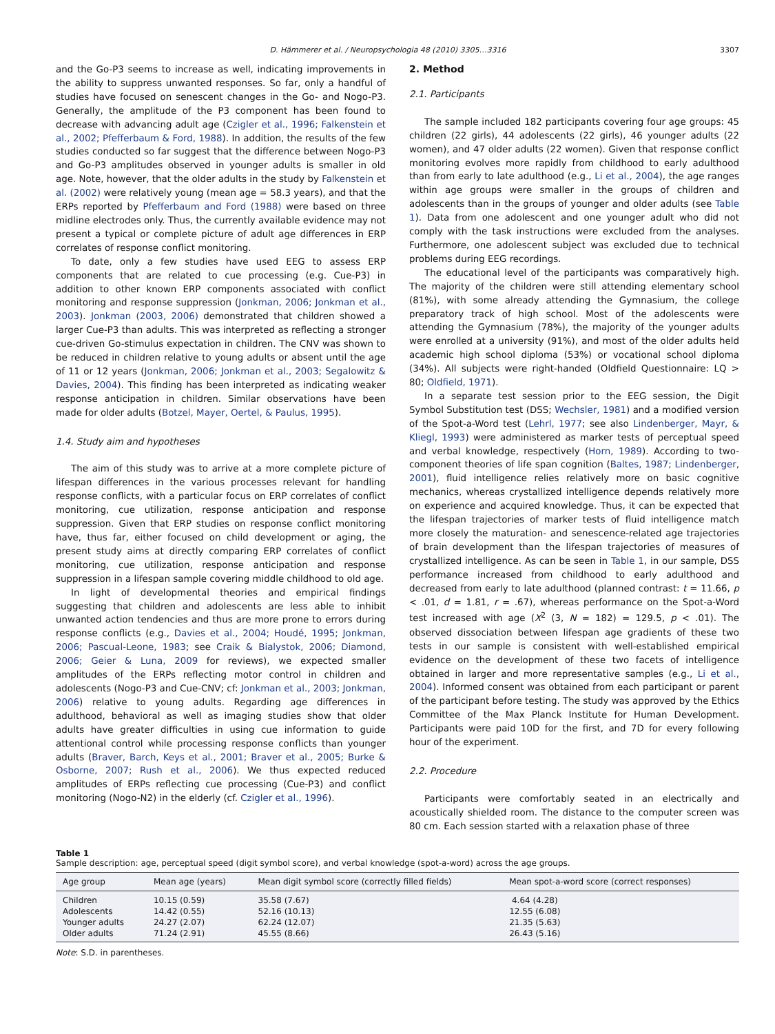D. Hämmerer et al. / Neuropsychologia 48 (2010) 3305…3316 3307
and the Go-P3 seems to increase as well, indicating improvements in the ability to suppress unwanted responses. So far, only a handful of studies have focused on senescent changes in the Go- and Nogo-P3. Generally, the amplitude of the P3 component has been found to decrease with advancing adult age (Czigler et al., 1996; Falkenstein et al., 2002; Pfefferbaum & Ford, 1988). In addition, the results of the few studies conducted so far suggest that the difference between Nogo-P3 and Go-P3 amplitudes observed in younger adults is smaller in old age. Note, however, that the older adults in the study by Falkenstein et al. (2002) were relatively young (mean age = 58.3 years), and that the ERPs reported by Pfefferbaum and Ford (1988) were based on three midline electrodes only. Thus, the currently available evidence may not present a typical or complete picture of adult age differences in ERP correlates of response conflict monitoring.
To date, only a few studies have used EEG to assess ERP components that are related to cue processing (e.g. Cue-P3) in addition to other known ERP components associated with conflict monitoring and response suppression (Jonkman, 2006; Jonkman et al., 2003). Jonkman (2003, 2006) demonstrated that children showed a larger Cue-P3 than adults. This was interpreted as reflecting a stronger cue-driven Go-stimulus expectation in children. The CNV was shown to be reduced in children relative to young adults or absent until the age of 11 or 12 years (Jonkman, 2006; Jonkman et al., 2003; Segalowitz & Davies, 2004). This finding has been interpreted as indicating weaker response anticipation in children. Similar observations have been made for older adults (Botzel, Mayer, Oertel, & Paulus, 1995).
1.4. Study aim and hypotheses
The aim of this study was to arrive at a more complete picture of lifespan differences in the various processes relevant for handling response conflicts, with a particular focus on ERP correlates of conflict monitoring, cue utilization, response anticipation and response suppression. Given that ERP studies on response conflict monitoring have, thus far, either focused on child development or aging, the present study aims at directly comparing ERP correlates of conflict monitoring, cue utilization, response anticipation and response suppression in a lifespan sample covering middle childhood to old age.
In light of developmental theories and empirical findings suggesting that children and adolescents are less able to inhibit unwanted action tendencies and thus are more prone to errors during response conflicts (e.g., Davies et al., 2004; Houdé, 1995; Jonkman, 2006; Pascual-Leone, 1983; see Craik & Bialystok, 2006; Diamond, 2006; Geier & Luna, 2009 for reviews), we expected smaller amplitudes of the ERPs reflecting motor control in children and adolescents (Nogo-P3 and Cue-CNV; cf: Jonkman et al., 2003; Jonkman, 2006) relative to young adults. Regarding age differences in adulthood, behavioral as well as imaging studies show that older adults have greater difficulties in using cue information to guide attentional control while processing response conflicts than younger adults (Braver, Barch, Keys et al., 2001; Braver et al., 2005; Burke & Osborne, 2007; Rush et al., 2006). We thus expected reduced amplitudes of ERPs reflecting cue processing (Cue-P3) and conflict monitoring (Nogo-N2) in the elderly (cf. Czigler et al., 1996).
2. Method
2.1. Participants
The sample included 182 participants covering four age groups: 45 children (22 girls), 44 adolescents (22 girls), 46 younger adults (22 women), and 47 older adults (22 women). Given that response conflict monitoring evolves more rapidly from childhood to early adulthood than from early to late adulthood (e.g., Li et al., 2004), the age ranges within age groups were smaller in the groups of children and adolescents than in the groups of younger and older adults (see Table 1). Data from one adolescent and one younger adult who did not comply with the task instructions were excluded from the analyses. Furthermore, one adolescent subject was excluded due to technical problems during EEG recordings.
The educational level of the participants was comparatively high. The majority of the children were still attending elementary school (81%), with some already attending the Gymnasium, the college preparatory track of high school. Most of the adolescents were attending the Gymnasium (78%), the majority of the younger adults were enrolled at a university (91%), and most of the older adults held academic high school diploma (53%) or vocational school diploma (34%). All subjects were right-handed (Oldfield Questionnaire: LQ > 80; Oldfield, 1971).
In a separate test session prior to the EEG session, the Digit Symbol Substitution test (DSS; Wechsler, 1981) and a modified version of the Spot-a-Word test (Lehrl, 1977; see also Lindenberger, Mayr, & Kliegl, 1993) were administered as marker tests of perceptual speed and verbal knowledge, respectively (Horn, 1989). According to two-component theories of life span cognition (Baltes, 1987; Lindenberger, 2001), fluid intelligence relies relatively more on basic cognitive mechanics, whereas crystallized intelligence depends relatively more on experience and acquired knowledge. Thus, it can be expected that the lifespan trajectories of marker tests of fluid intelligence match more closely the maturation- and senescence-related age trajectories of brain development than the lifespan trajectories of measures of crystallized intelligence. As can be seen in Table 1, in our sample, DSS performance increased from childhood to early adulthood and decreased from early to late adulthood (planned contrast: t = 11.66, p < .01, d = 1.81, r = .67), whereas performance on the Spot-a-Word test increased with age (X<sup>2</sup> (3, N = 182) = 129.5, p < .01). The observed dissociation between lifespan age gradients of these two tests in our sample is consistent with well-established empirical evidence on the development of these two facets of intelligence obtained in larger and more representative samples (e.g., Li et al., 2004). Informed consent was obtained from each participant or parent of the participant before testing. The study was approved by the Ethics Committee of the Max Planck Institute for Human Development. Participants were paid 10D for the first, and 7D for every following hour of the experiment.
2.2. Procedure
Participants were comfortably seated in an electrically and acoustically shielded room. The distance to the computer screen was 80 cm. Each session started with a relaxation phase of three
Table 1
Sample description: age, perceptual speed (digit symbol score), and verbal knowledge (spot-a-word) across the age groups.
| Age group | Mean age (years) | Mean digit symbol score (correctly filled fields) | Mean spot-a-word score (correct responses) |
| --- | --- | --- | --- |
| Children | 10.15 (0.59) | 35.58 (7.67) | 4.64 (4.28) |
| Adolescents | 14.42 (0.55) | 52.16 (10.13) | 12.55 (6.08) |
| Younger adults | 24.27 (2.07) | 62.24 (12.07) | 21.35 (5.63) |
| Older adults | 71.24 (2.91) | 45.55 (8.66) | 26.43 (5.16) |
Note: S.D. in parentheses.